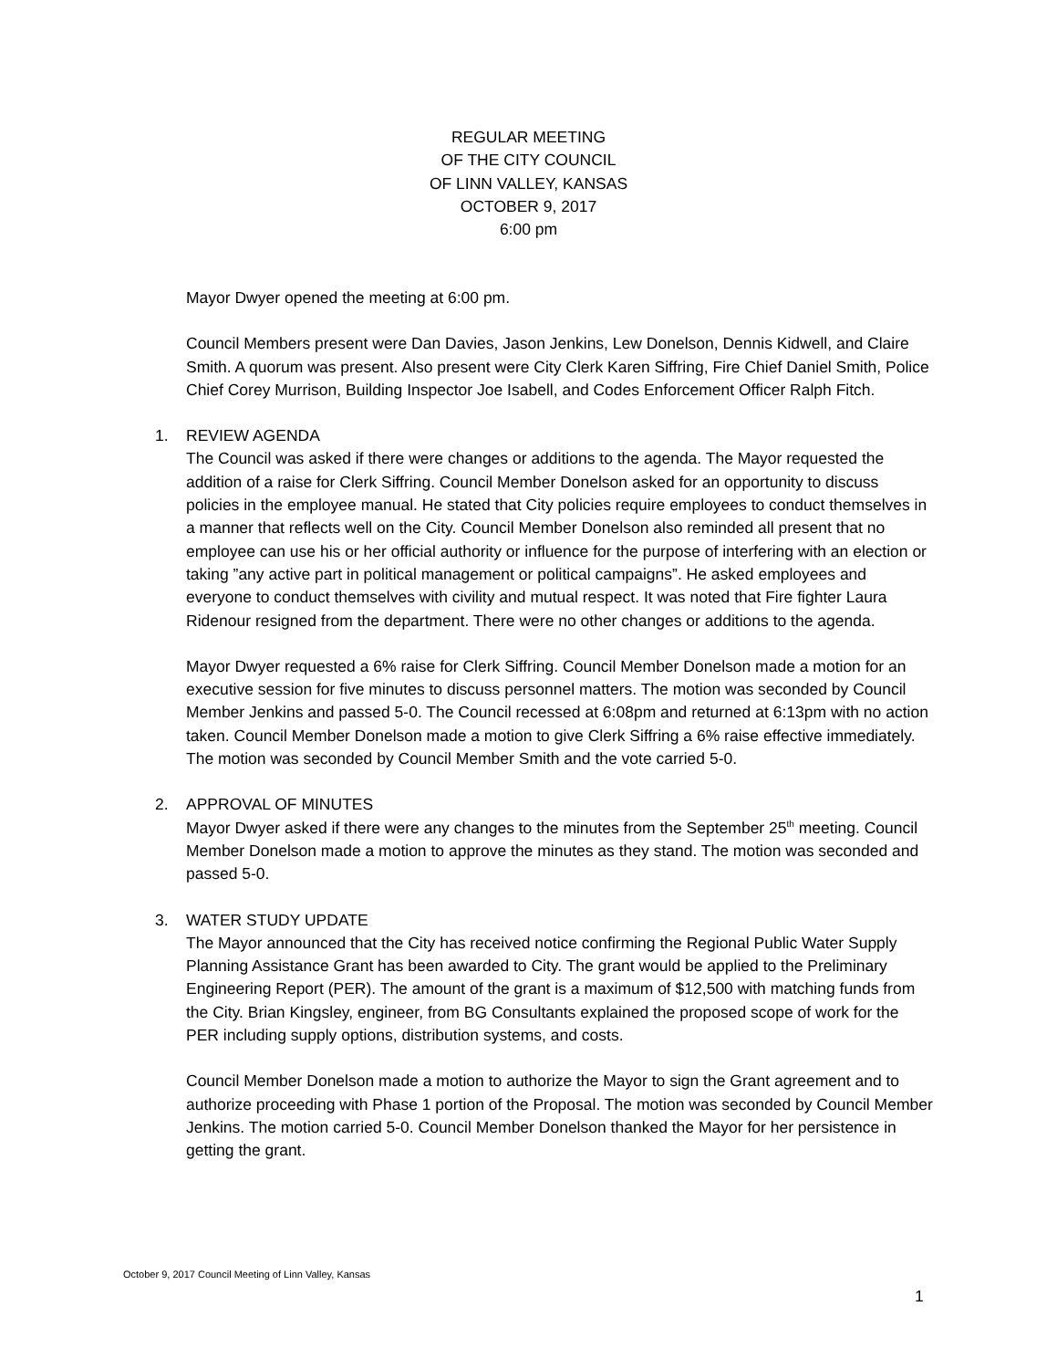REGULAR MEETING
OF THE CITY COUNCIL
OF LINN VALLEY, KANSAS
OCTOBER 9, 2017
6:00 pm
Mayor Dwyer opened the meeting at 6:00 pm.
Council Members present were Dan Davies, Jason Jenkins, Lew Donelson, Dennis Kidwell, and Claire Smith. A quorum was present. Also present were City Clerk Karen Siffring, Fire Chief Daniel Smith, Police Chief Corey Murrison, Building Inspector Joe Isabell, and Codes Enforcement Officer Ralph Fitch.
1.
REVIEW AGENDA
The Council was asked if there were changes or additions to the agenda. The Mayor requested the addition of a raise for Clerk Siffring. Council Member Donelson asked for an opportunity to discuss policies in the employee manual. He stated that City policies require employees to conduct themselves in a manner that reflects well on the City. Council Member Donelson also reminded all present that no employee can use his or her official authority or influence for the purpose of interfering with an election or taking ”any active part in political management or political campaigns”. He asked employees and everyone to conduct themselves with civility and mutual respect. It was noted that Fire fighter Laura Ridenour resigned from the department. There were no other changes or additions to the agenda.
Mayor Dwyer requested a 6% raise for Clerk Siffring. Council Member Donelson made a motion for an executive session for five minutes to discuss personnel matters. The motion was seconded by Council Member Jenkins and passed 5-0. The Council recessed at 6:08pm and returned at 6:13pm with no action taken. Council Member Donelson made a motion to give Clerk Siffring a 6% raise effective immediately. The motion was seconded by Council Member Smith and the vote carried 5-0.
2.
APPROVAL OF MINUTES
Mayor Dwyer asked if there were any changes to the minutes from the September 25<sup>th</sup> meeting. Council Member Donelson made a motion to approve the minutes as they stand. The motion was seconded and passed 5-0.
3.
WATER STUDY UPDATE
The Mayor announced that the City has received notice confirming the Regional Public Water Supply Planning Assistance Grant has been awarded to City. The grant would be applied to the Preliminary Engineering Report (PER). The amount of the grant is a maximum of $12,500 with matching funds from the City. Brian Kingsley, engineer, from BG Consultants explained the proposed scope of work for the PER including supply options, distribution systems, and costs.
Council Member Donelson made a motion to authorize the Mayor to sign the Grant agreement and to authorize proceeding with Phase 1 portion of the Proposal. The motion was seconded by Council Member Jenkins. The motion carried 5-0. Council Member Donelson thanked the Mayor for her persistence in getting the grant.
October 9, 2017 Council Meeting of Linn Valley, Kansas
1